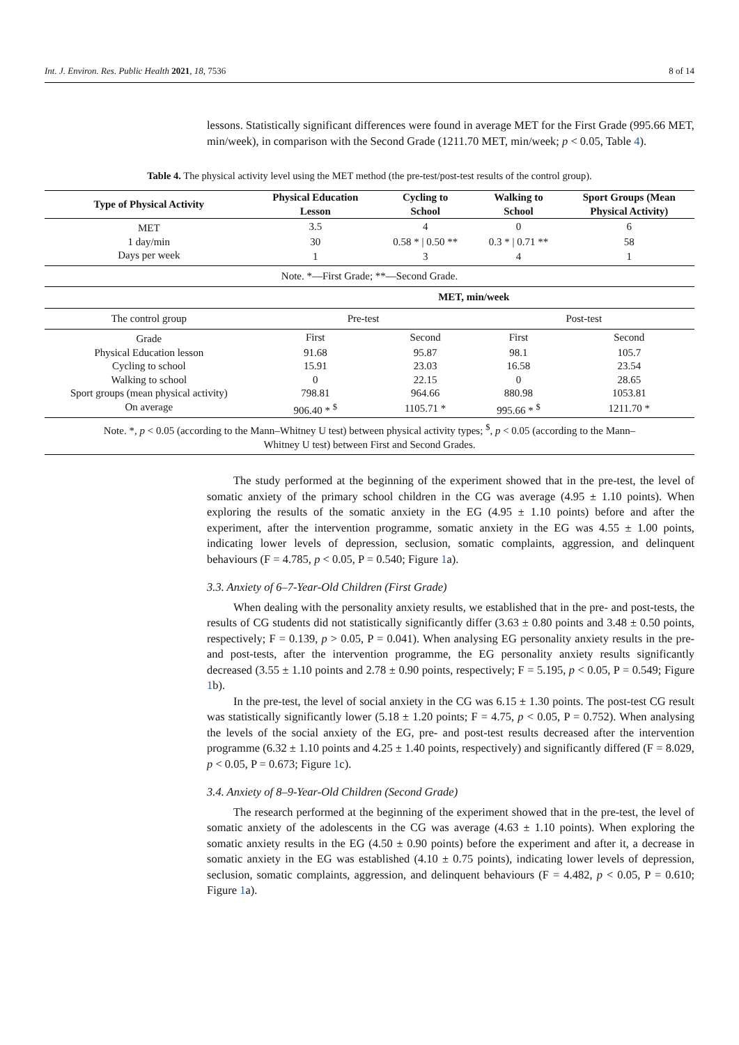Int. J. Environ. Res. Public Health 2021, 18, 7536 8 of 14
lessons. Statistically significant differences were found in average MET for the First Grade (995.66 MET, min/week), in comparison with the Second Grade (1211.70 MET, min/week; p < 0.05, Table 4).
Table 4. The physical activity level using the MET method (the pre-test/post-test results of the control group).
| Type of Physical Activity | Physical Education Lesson | Cycling to School | Walking to School | Sport Groups (Mean Physical Activity) |
| --- | --- | --- | --- | --- |
| MET | 3.5 | 4 | 0 | 6 |
| 1 day/min | 30 | 0.58 * / 0.50 ** | 0.3 * / 0.71 ** | 58 |
| Days per week | 1 | 3 | 4 | 1 |
| Note. *—First Grade; **—Second Grade. | | | | |
| | MET, min/week | | | |
| The control group | Pre-test | | Post-test | |
| Grade | First | Second | First | Second |
| Physical Education lesson | 91.68 | 95.87 | 98.1 | 105.7 |
| Cycling to school | 15.91 | 23.03 | 16.58 | 23.54 |
| Walking to school | 0 | 22.15 | 0 | 28.65 |
| Sport groups (mean physical activity) | 798.81 | 964.66 | 880.98 | 1053.81 |
| On average | 906.40 * <sup>$</sup> | 1105.71 * | 995.66 * <sup>$</sup> | 1211.70 * |
| Note. *, p < 0.05 (according to the Mann–Whitney U test) between physical activity types; <sup>$</sup>, p < 0.05 (according to the Mann–Whitney U test) between First and Second Grades. | | | | |
The study performed at the beginning of the experiment showed that in the pre-test, the level of somatic anxiety of the primary school children in the CG was average (4.95 ± 1.10 points). When exploring the results of the somatic anxiety in the EG (4.95 ± 1.10 points) before and after the experiment, after the intervention programme, somatic anxiety in the EG was 4.55 ± 1.00 points, indicating lower levels of depression, seclusion, somatic complaints, aggression, and delinquent behaviours (F = 4.785, p < 0.05, P = 0.540; Figure 1a).
3.3. Anxiety of 6–7-Year-Old Children (First Grade)
When dealing with the personality anxiety results, we established that in the pre- and post-tests, the results of CG students did not statistically significantly differ (3.63 ± 0.80 points and 3.48 ± 0.50 points, respectively; F = 0.139, p > 0.05, P = 0.041). When analysing EG personality anxiety results in the pre- and post-tests, after the intervention programme, the EG personality anxiety results significantly decreased (3.55 ± 1.10 points and 2.78 ± 0.90 points, respectively; F = 5.195, p < 0.05, P = 0.549; Figure 1b).
In the pre-test, the level of social anxiety in the CG was 6.15 ± 1.30 points. The post-test CG result was statistically significantly lower (5.18 ± 1.20 points; F = 4.75, p < 0.05, P = 0.752). When analysing the levels of the social anxiety of the EG, pre- and post-test results decreased after the intervention programme (6.32 ± 1.10 points and 4.25 ± 1.40 points, respectively) and significantly differed (F = 8.029, p < 0.05, P = 0.673; Figure 1c).
3.4. Anxiety of 8–9-Year-Old Children (Second Grade)
The research performed at the beginning of the experiment showed that in the pre-test, the level of somatic anxiety of the adolescents in the CG was average (4.63 ± 1.10 points). When exploring the somatic anxiety results in the EG (4.50 ± 0.90 points) before the experiment and after it, a decrease in somatic anxiety in the EG was established (4.10 ± 0.75 points), indicating lower levels of depression, seclusion, somatic complaints, aggression, and delinquent behaviours (F = 4.482, p < 0.05, P = 0.610; Figure 1a).